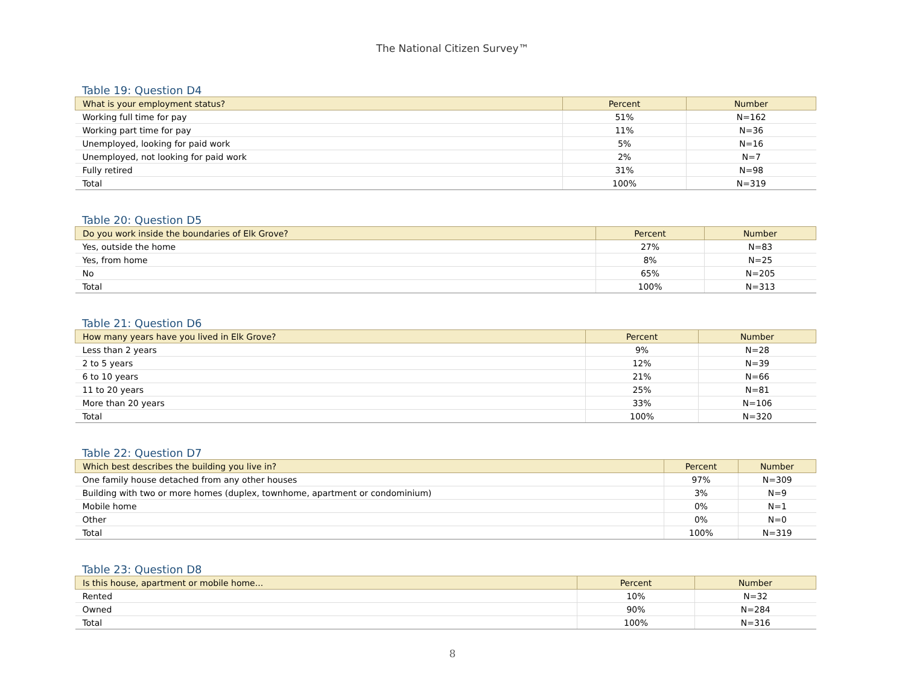The National Citizen Survey™
Table 19: Question D4
| What is your employment status? | Percent | Number |
| --- | --- | --- |
| Working full time for pay | 51% | N=162 |
| Working part time for pay | 11% | N=36 |
| Unemployed, looking for paid work | 5% | N=16 |
| Unemployed, not looking for paid work | 2% | N=7 |
| Fully retired | 31% | N=98 |
| Total | 100% | N=319 |
Table 20: Question D5
| Do you work inside the boundaries of Elk Grove? | Percent | Number |
| --- | --- | --- |
| Yes, outside the home | 27% | N=83 |
| Yes, from home | 8% | N=25 |
| No | 65% | N=205 |
| Total | 100% | N=313 |
Table 21: Question D6
| How many years have you lived in Elk Grove? | Percent | Number |
| --- | --- | --- |
| Less than 2 years | 9% | N=28 |
| 2 to 5 years | 12% | N=39 |
| 6 to 10 years | 21% | N=66 |
| 11 to 20 years | 25% | N=81 |
| More than 20 years | 33% | N=106 |
| Total | 100% | N=320 |
Table 22: Question D7
| Which best describes the building you live in? | Percent | Number |
| --- | --- | --- |
| One family house detached from any other houses | 97% | N=309 |
| Building with two or more homes (duplex, townhome, apartment or condominium) | 3% | N=9 |
| Mobile home | 0% | N=1 |
| Other | 0% | N=0 |
| Total | 100% | N=319 |
Table 23: Question D8
| Is this house, apartment or mobile home... | Percent | Number |
| --- | --- | --- |
| Rented | 10% | N=32 |
| Owned | 90% | N=284 |
| Total | 100% | N=316 |
8